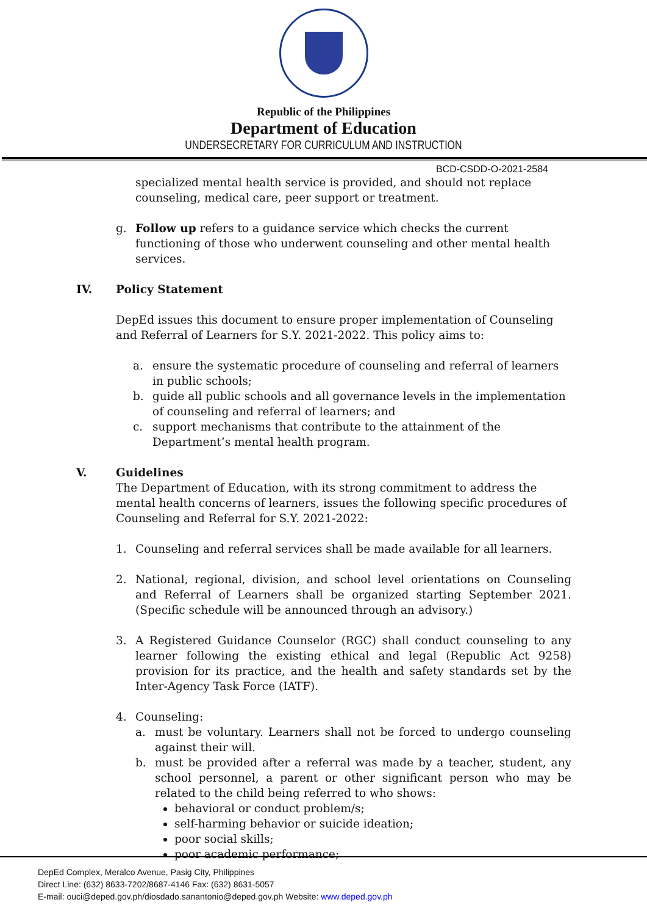Republic of the Philippines
Department of Education
UNDERSECRETARY FOR CURRICULUM AND INSTRUCTION
BCD-CSDD-O-2021-2584
specialized mental health service is provided, and should not replace counseling, medical care, peer support or treatment.
g. Follow up refers to a guidance service which checks the current functioning of those who underwent counseling and other mental health services.
IV. Policy Statement
DepEd issues this document to ensure proper implementation of Counseling and Referral of Learners for S.Y. 2021-2022. This policy aims to:
a. ensure the systematic procedure of counseling and referral of learners in public schools;
b. guide all public schools and all governance levels in the implementation of counseling and referral of learners; and
c. support mechanisms that contribute to the attainment of the Department’s mental health program.
V. Guidelines
The Department of Education, with its strong commitment to address the mental health concerns of learners, issues the following specific procedures of Counseling and Referral for S.Y. 2021-2022:
1. Counseling and referral services shall be made available for all learners.
2. National, regional, division, and school level orientations on Counseling and Referral of Learners shall be organized starting September 2021. (Specific schedule will be announced through an advisory.)
3. A Registered Guidance Counselor (RGC) shall conduct counseling to any learner following the existing ethical and legal (Republic Act 9258) provision for its practice, and the health and safety standards set by the Inter-Agency Task Force (IATF).
4. Counseling:
a. must be voluntary. Learners shall not be forced to undergo counseling against their will.
b. must be provided after a referral was made by a teacher, student, any school personnel, a parent or other significant person who may be related to the child being referred to who shows:
behavioral or conduct problem/s;
self-harming behavior or suicide ideation;
poor social skills;
poor academic performance;
DepEd Complex, Meralco Avenue, Pasig City, Philippines
Direct Line: (632) 8633-7202/8687-4146 Fax: (632) 8631-5057
E-mail: ouci@deped.gov.ph/diosdado.sanantonio@deped.gov.ph Website: www.deped.gov.ph